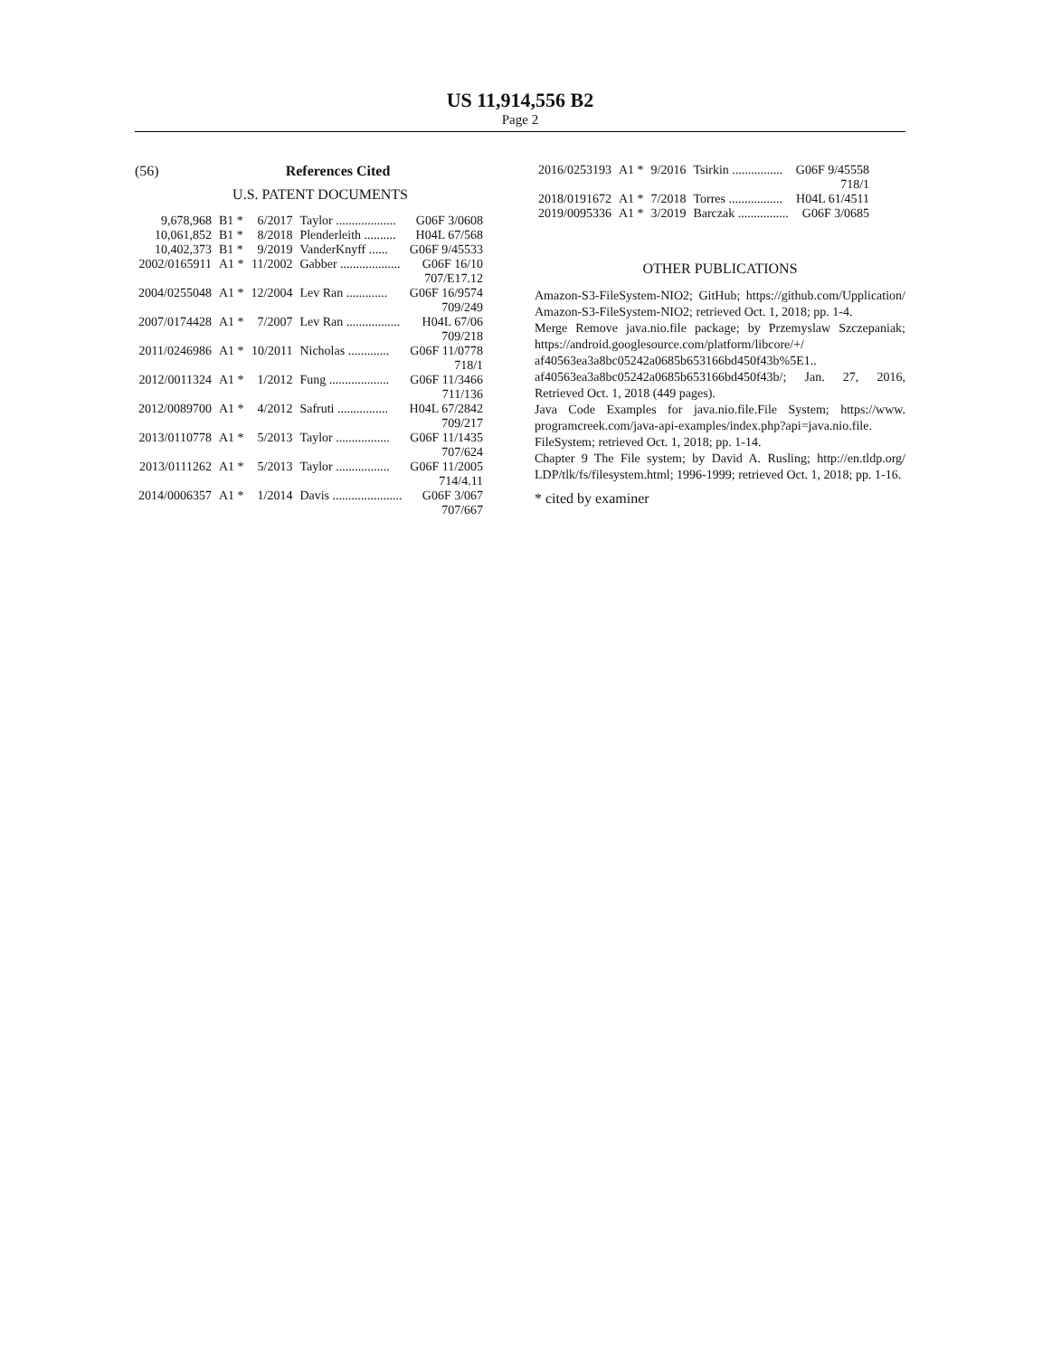US 11,914,556 B2
Page 2
(56) References Cited
U.S. PATENT DOCUMENTS
| 9,678,968 | B1 * | 6/2017 | Taylor ................... | G06F 3/0608 |
| 10,061,852 | B1 * | 8/2018 | Plenderleith .......... | H04L 67/568 |
| 10,402,373 | B1 * | 9/2019 | VanderKnyff ...... | G06F 9/45533 |
| 2002/0165911 | A1 * | 11/2002 | Gabber ................... | G06F 16/10 707/E17.12 |
| 2004/0255048 | A1 * | 12/2004 | Lev Ran ............. | G06F 16/9574 709/249 |
| 2007/0174428 | A1 * | 7/2007 | Lev Ran ................. | H04L 67/06 709/218 |
| 2011/0246986 | A1 * | 10/2011 | Nicholas ............. | G06F 11/0778 718/1 |
| 2012/0011324 | A1 * | 1/2012 | Fung ................... | G06F 11/3466 711/136 |
| 2012/0089700 | A1 * | 4/2012 | Safruti ................ | H04L 67/2842 709/217 |
| 2013/0110778 | A1 * | 5/2013 | Taylor ................. | G06F 11/1435 707/624 |
| 2013/0111262 | A1 * | 5/2013 | Taylor ................. | G06F 11/2005 714/4.11 |
| 2014/0006357 | A1 * | 1/2014 | Davis ...................... | G06F 3/067 707/667 |
| 2016/0253193 | A1 * | 9/2016 | Tsirkin ................ | G06F 9/45558 718/1 |
| 2018/0191672 | A1 * | 7/2018 | Torres ................. | H04L 61/4511 |
| 2019/0095336 | A1 * | 3/2019 | Barczak ................ | G06F 3/0685 |
OTHER PUBLICATIONS
Amazon-S3-FileSystem-NIO2; GitHub; https://github.com/Upplication/ Amazon-S3-FileSystem-NIO2; retrieved Oct. 1, 2018; pp. 1-4.
Merge Remove java.nio.file package; by Przemyslaw Szczepaniak; https://android.googlesource.com/platform/libcore/+/ af40563ea3a8bc05242a0685b653166bd450f43b%5E1.. af40563ea3a8bc05242a0685b653166bd450f43b/; Jan. 27, 2016, Retrieved Oct. 1, 2018 (449 pages).
Java Code Examples for java.nio.file.File System; https://www. programcreek.com/java-api-examples/index.php?api=java.nio.file. FileSystem; retrieved Oct. 1, 2018; pp. 1-14.
Chapter 9 The File system; by David A. Rusling; http://en.tldp.org/ LDP/tlk/fs/filesystem.html; 1996-1999; retrieved Oct. 1, 2018; pp. 1-16.
* cited by examiner